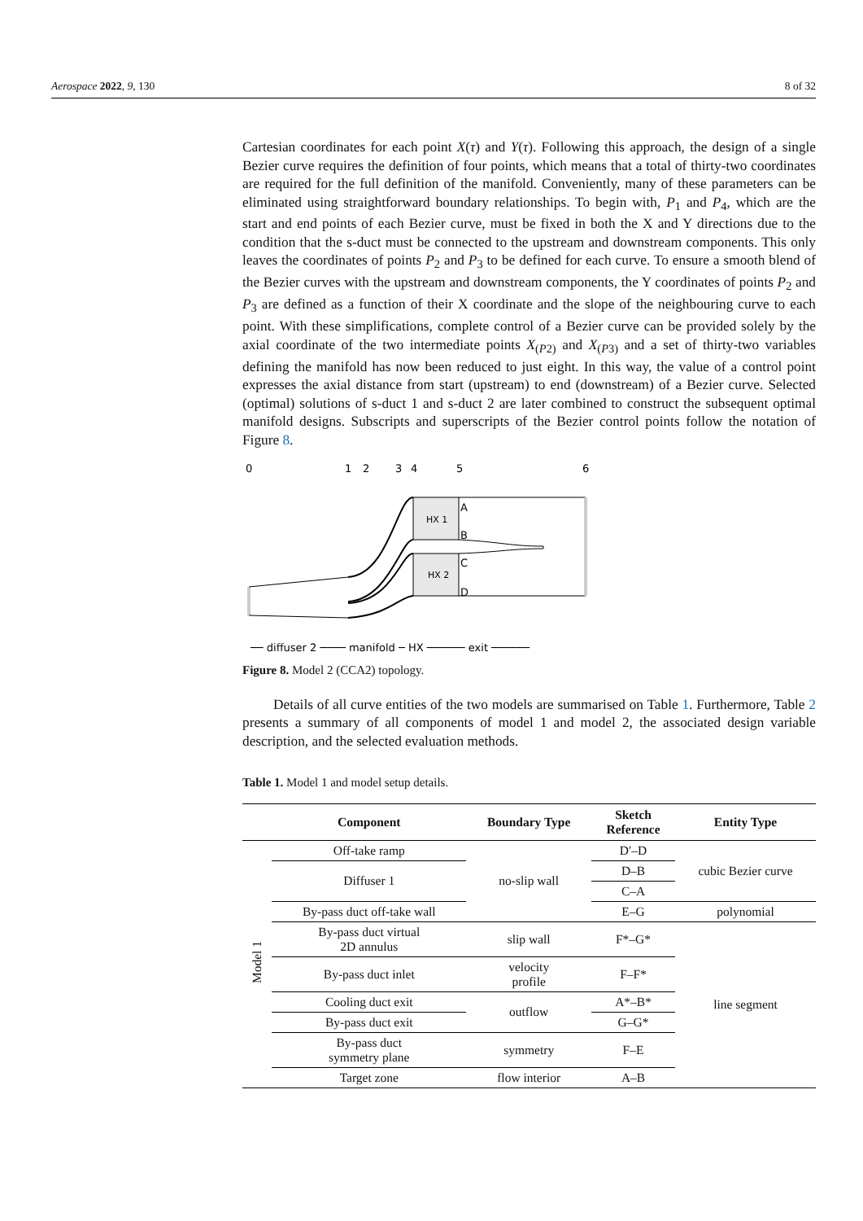Aerospace 2022, 9, 130 8 of 32
Cartesian coordinates for each point X(τ) and Y(τ). Following this approach, the design of a single Bezier curve requires the definition of four points, which means that a total of thirty-two coordinates are required for the full definition of the manifold. Conveniently, many of these parameters can be eliminated using straightforward boundary relationships. To begin with, P<sub>1</sub> and P<sub>4</sub>, which are the start and end points of each Bezier curve, must be fixed in both the X and Y directions due to the condition that the s-duct must be connected to the upstream and downstream components. This only leaves the coordinates of points P<sub>2</sub> and P<sub>3</sub> to be defined for each curve. To ensure a smooth blend of the Bezier curves with the upstream and downstream components, the Y coordinates of points P<sub>2</sub> and P<sub>3</sub> are defined as a function of their X coordinate and the slope of the neighbouring curve to each point. With these simplifications, complete control of a Bezier curve can be provided solely by the axial coordinate of the two intermediate points X<sub>(P2)</sub> and X<sub>(P3)</sub> and a set of thirty-two variables defining the manifold has now been reduced to just eight. In this way, the value of a control point expresses the axial distance from start (upstream) to end (downstream) of a Bezier curve. Selected (optimal) solutions of s-duct 1 and s-duct 2 are later combined to construct the subsequent optimal manifold designs. Subscripts and superscripts of the Bezier control points follow the notation of Figure 8.
0
1
2
3
4
5
6
HX 1
HX 2
A
B
C
D
── diffuser 2 ──── manifold ─ HX ────── exit ──────
Figure 8. Model 2 (CCA2) topology.
Details of all curve entities of the two models are summarised on Table 1. Furthermore, Table 2 presents a summary of all components of model 1 and model 2, the associated design variable description, and the selected evaluation methods.
Table 1. Model 1 and model setup details.
| | Component | Boundary Type | Sketch Reference | Entity Type |
| --- | --- | --- | --- | --- |
| Model 1 | Off-take ramp | no-slip wall | D′–D | cubic Bezier curve |
| | Diffuser 1 | | D–B | |
| | | | C–A | |
| | By-pass duct off-take wall | | E–G | polynomial |
| | By-pass duct virtual 2D annulus | slip wall | F*–G* | line segment |
| | By-pass duct inlet | velocity profile | F–F* | |
| | Cooling duct exit | outflow | A*–B* | |
| | By-pass duct exit | | G–G* | |
| | By-pass duct symmetry plane | symmetry | F–E | |
| | Target zone | flow interior | A–B | |